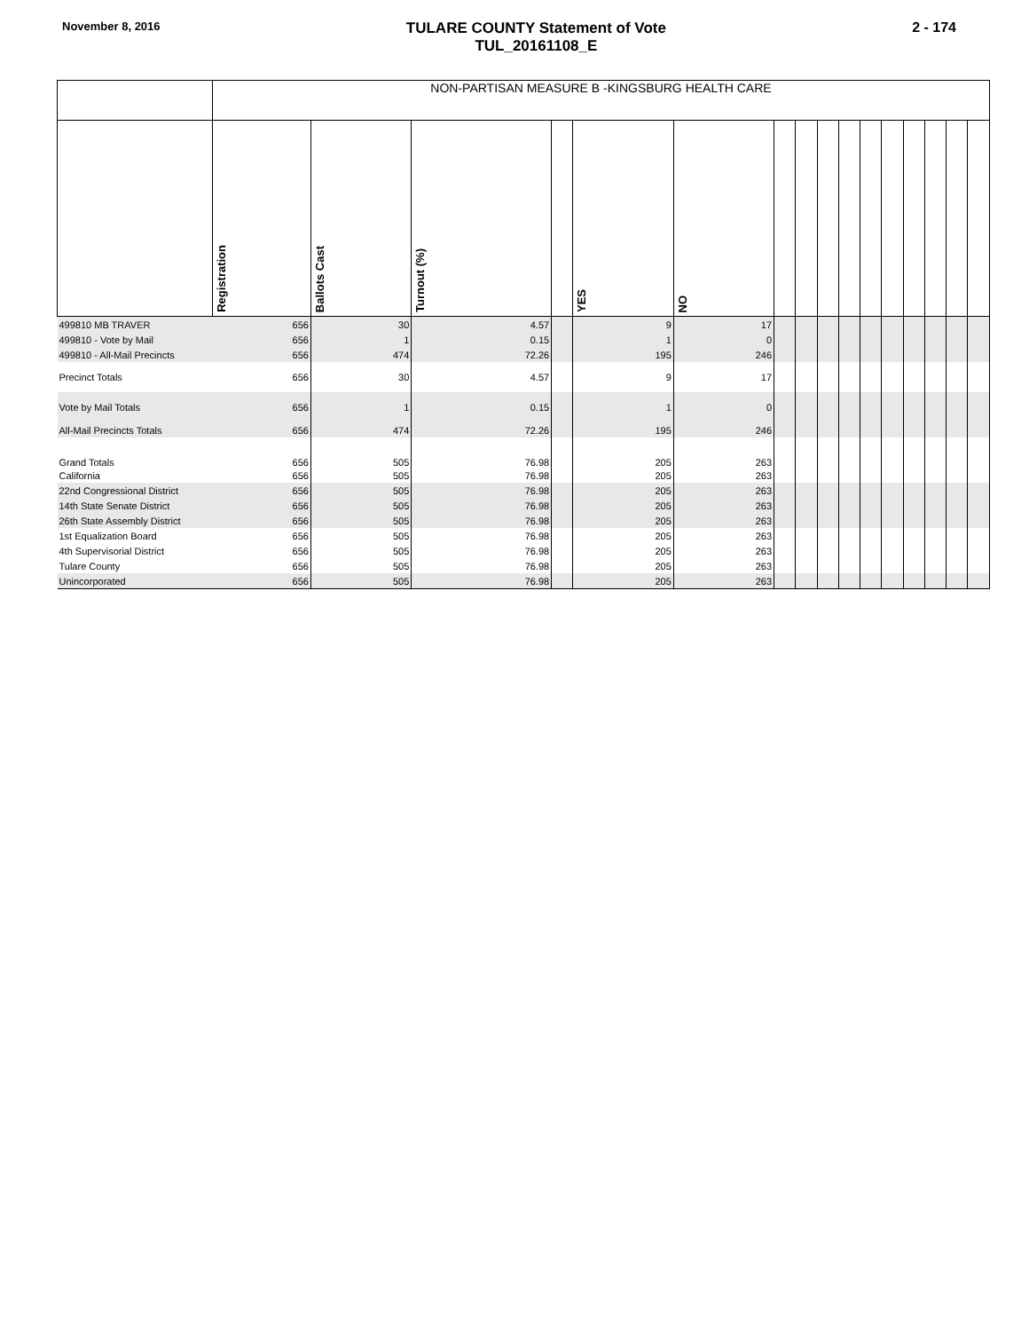November 8, 2016
TULARE COUNTY Statement of Vote
TUL_20161108_E
2 - 174
| | NON-PARTISAN MEASURE B -KINGSBURG HEALTH CARE | | | | | | | | | | | | | | | |
| --- | --- | --- | --- | --- | --- | --- | --- | --- | --- | --- | --- | --- | --- | --- | --- | --- |
| | Registration | Ballots Cast | Turnout (%) | | YES | NO | | | | | | | | | | |
| 499810 MB TRAVER | 656 | 30 | 4.57 | | 9 | 17 | | | | | | | | | | |
| 499810 - Vote by Mail | 656 | 1 | 0.15 | | 1 | 0 | | | | | | | | | | |
| 499810 - All-Mail Precincts | 656 | 474 | 72.26 | | 195 | 246 | | | | | | | | | | |
| Precinct Totals | 656 | 30 | 4.57 | | 9 | 17 | | | | | | | | | | |
| Vote by Mail Totals | 656 | 1 | 0.15 | | 1 | 0 | | | | | | | | | | |
| All-Mail Precincts Totals | 656 | 474 | 72.26 | | 195 | 246 | | | | | | | | | | |
| Grand Totals | 656 | 505 | 76.98 | | 205 | 263 | | | | | | | | | | |
| California | 656 | 505 | 76.98 | | 205 | 263 | | | | | | | | | | |
| 22nd Congressional District | 656 | 505 | 76.98 | | 205 | 263 | | | | | | | | | | |
| 14th State Senate District | 656 | 505 | 76.98 | | 205 | 263 | | | | | | | | | | |
| 26th State Assembly District | 656 | 505 | 76.98 | | 205 | 263 | | | | | | | | | | |
| 1st Equalization Board | 656 | 505 | 76.98 | | 205 | 263 | | | | | | | | | | |
| 4th Supervisorial District | 656 | 505 | 76.98 | | 205 | 263 | | | | | | | | | | |
| Tulare County | 656 | 505 | 76.98 | | 205 | 263 | | | | | | | | | | |
| Unincorporated | 656 | 505 | 76.98 | | 205 | 263 | | | | | | | | | | |